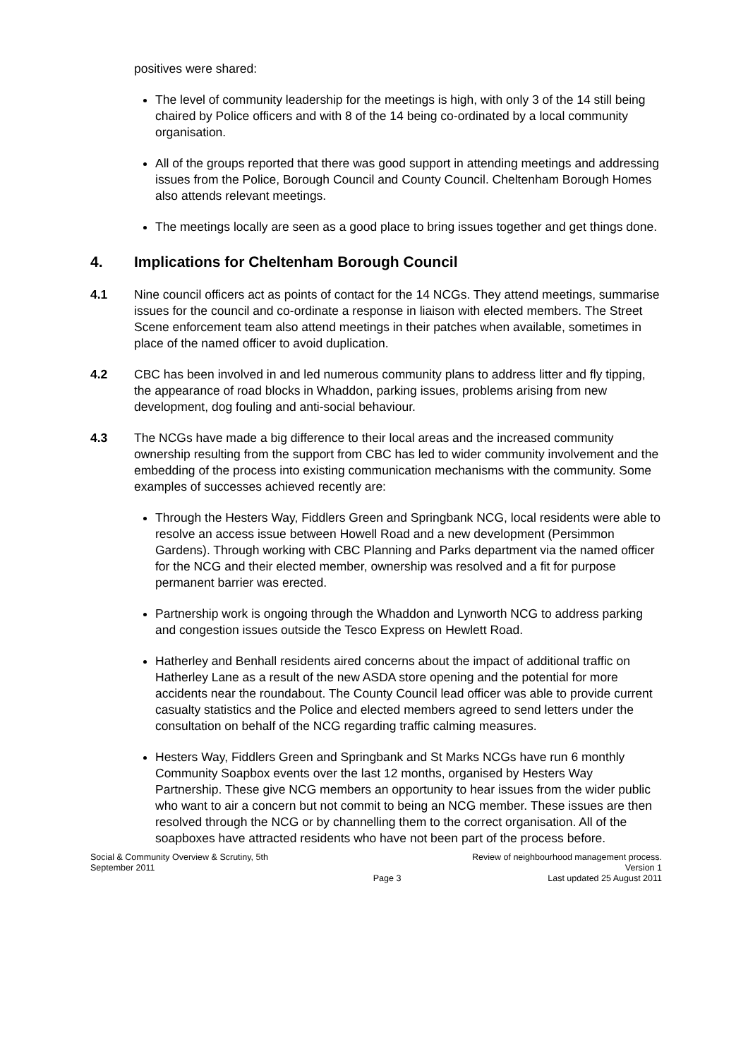positives were shared:
The level of community leadership for the meetings is high, with only 3 of the 14 still being chaired by Police officers and with 8 of the 14 being co-ordinated by a local community organisation.
All of the groups reported that there was good support in attending meetings and addressing issues from the Police, Borough Council and County Council. Cheltenham Borough Homes also attends relevant meetings.
The meetings locally are seen as a good place to bring issues together and get things done.
4. Implications for Cheltenham Borough Council
4.1 Nine council officers act as points of contact for the 14 NCGs. They attend meetings, summarise issues for the council and co-ordinate a response in liaison with elected members. The Street Scene enforcement team also attend meetings in their patches when available, sometimes in place of the named officer to avoid duplication.
4.2 CBC has been involved in and led numerous community plans to address litter and fly tipping, the appearance of road blocks in Whaddon, parking issues, problems arising from new development, dog fouling and anti-social behaviour.
4.3 The NCGs have made a big difference to their local areas and the increased community ownership resulting from the support from CBC has led to wider community involvement and the embedding of the process into existing communication mechanisms with the community. Some examples of successes achieved recently are:
Through the Hesters Way, Fiddlers Green and Springbank NCG, local residents were able to resolve an access issue between Howell Road and a new development (Persimmon Gardens). Through working with CBC Planning and Parks department via the named officer for the NCG and their elected member, ownership was resolved and a fit for purpose permanent barrier was erected.
Partnership work is ongoing through the Whaddon and Lynworth NCG to address parking and congestion issues outside the Tesco Express on Hewlett Road.
Hatherley and Benhall residents aired concerns about the impact of additional traffic on Hatherley Lane as a result of the new ASDA store opening and the potential for more accidents near the roundabout. The County Council lead officer was able to provide current casualty statistics and the Police and elected members agreed to send letters under the consultation on behalf of the NCG regarding traffic calming measures.
Hesters Way, Fiddlers Green and Springbank and St Marks NCGs have run 6 monthly Community Soapbox events over the last 12 months, organised by Hesters Way Partnership. These give NCG members an opportunity to hear issues from the wider public who want to air a concern but not commit to being an NCG member. These issues are then resolved through the NCG or by channelling them to the correct organisation. All of the soapboxes have attracted residents who have not been part of the process before.
Social & Community Overview & Scrutiny, 5th September 2011
Page 3 Review of neighbourhood management process.
Version 1
Last updated 25 August 2011